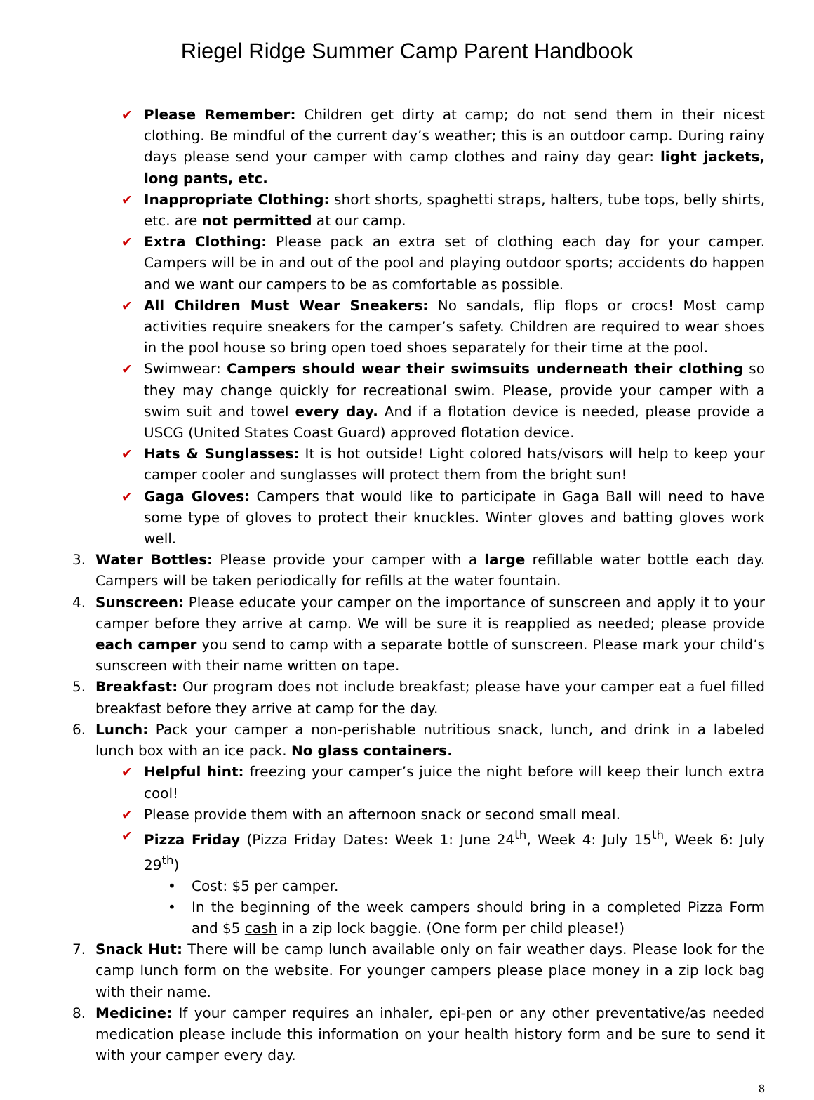Riegel Ridge Summer Camp Parent Handbook
✔ Please Remember: Children get dirty at camp; do not send them in their nicest clothing. Be mindful of the current day’s weather; this is an outdoor camp. During rainy days please send your camper with camp clothes and rainy day gear: light jackets, long pants, etc.
✔ Inappropriate Clothing: short shorts, spaghetti straps, halters, tube tops, belly shirts, etc. are not permitted at our camp.
✔ Extra Clothing: Please pack an extra set of clothing each day for your camper. Campers will be in and out of the pool and playing outdoor sports; accidents do happen and we want our campers to be as comfortable as possible.
✔ All Children Must Wear Sneakers: No sandals, flip flops or crocs! Most camp activities require sneakers for the camper’s safety. Children are required to wear shoes in the pool house so bring open toed shoes separately for their time at the pool.
✔ Swimwear: Campers should wear their swimsuits underneath their clothing so they may change quickly for recreational swim. Please, provide your camper with a swim suit and towel every day. And if a flotation device is needed, please provide a USCG (United States Coast Guard) approved flotation device.
✔ Hats & Sunglasses: It is hot outside! Light colored hats/visors will help to keep your camper cooler and sunglasses will protect them from the bright sun!
✔ Gaga Gloves: Campers that would like to participate in Gaga Ball will need to have some type of gloves to protect their knuckles. Winter gloves and batting gloves work well.
3. Water Bottles: Please provide your camper with a large refillable water bottle each day. Campers will be taken periodically for refills at the water fountain.
4. Sunscreen: Please educate your camper on the importance of sunscreen and apply it to your camper before they arrive at camp. We will be sure it is reapplied as needed; please provide each camper you send to camp with a separate bottle of sunscreen. Please mark your child’s sunscreen with their name written on tape.
5. Breakfast: Our program does not include breakfast; please have your camper eat a fuel filled breakfast before they arrive at camp for the day.
6. Lunch: Pack your camper a non-perishable nutritious snack, lunch, and drink in a labeled lunch box with an ice pack. No glass containers.
✔ Helpful hint: freezing your camper’s juice the night before will keep their lunch extra cool!
✔ Please provide them with an afternoon snack or second small meal.
✔ Pizza Friday (Pizza Friday Dates: Week 1: June 24<sup>th</sup>, Week 4: July 15<sup>th</sup>, Week 6: July 29<sup>th</sup>)
• Cost: $5 per camper.
• In the beginning of the week campers should bring in a completed Pizza Form and $5 cash in a zip lock baggie. (One form per child please!)
7. Snack Hut: There will be camp lunch available only on fair weather days. Please look for the camp lunch form on the website. For younger campers please place money in a zip lock bag with their name.
8. Medicine: If your camper requires an inhaler, epi-pen or any other preventative/as needed medication please include this information on your health history form and be sure to send it with your camper every day.
8